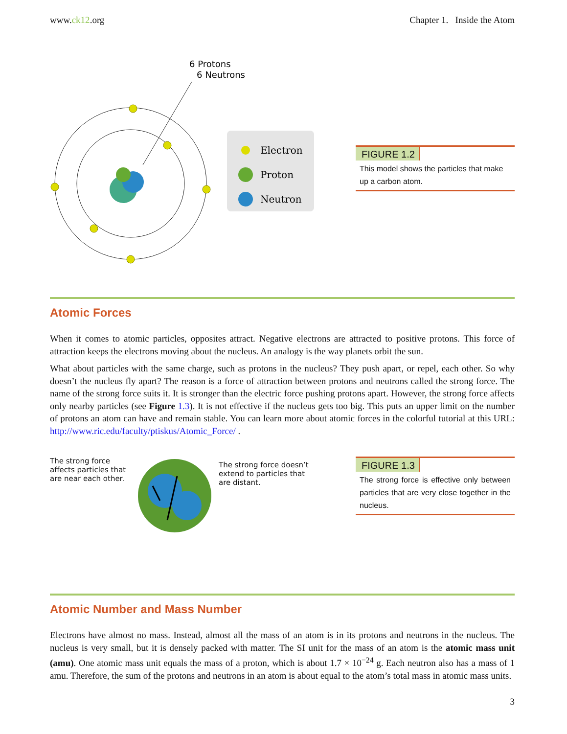www.ck12.org Chapter 1. Inside the Atom
6 Protons
6 Neutrons
Electron
Proton
Neutron
FIGURE 1.2
This model shows the particles that make up a carbon atom.
Atomic Forces
When it comes to atomic particles, opposites attract. Negative electrons are attracted to positive protons. This force of attraction keeps the electrons moving about the nucleus. An analogy is the way planets orbit the sun.
What about particles with the same charge, such as protons in the nucleus? They push apart, or repel, each other. So why doesn’t the nucleus fly apart? The reason is a force of attraction between protons and neutrons called the strong force. The name of the strong force suits it. It is stronger than the electric force pushing protons apart. However, the strong force affects only nearby particles (see Figure 1.3). It is not effective if the nucleus gets too big. This puts an upper limit on the number of protons an atom can have and remain stable. You can learn more about atomic forces in the colorful tutorial at this URL: http://www.ric.edu/faculty/ptiskus/Atomic_Force/ .
The strong force affects particles that are near each other.
The strong force doesn’t extend to particles that are distant.
FIGURE 1.3
The strong force is effective only between particles that are very close together in the nucleus.
Atomic Number and Mass Number
Electrons have almost no mass. Instead, almost all the mass of an atom is in its protons and neutrons in the nucleus. The nucleus is very small, but it is densely packed with matter. The SI unit for the mass of an atom is the atomic mass unit (amu). One atomic mass unit equals the mass of a proton, which is about 1.7 × 10<sup>−24</sup> g. Each neutron also has a mass of 1 amu. Therefore, the sum of the protons and neutrons in an atom is about equal to the atom’s total mass in atomic mass units.
3